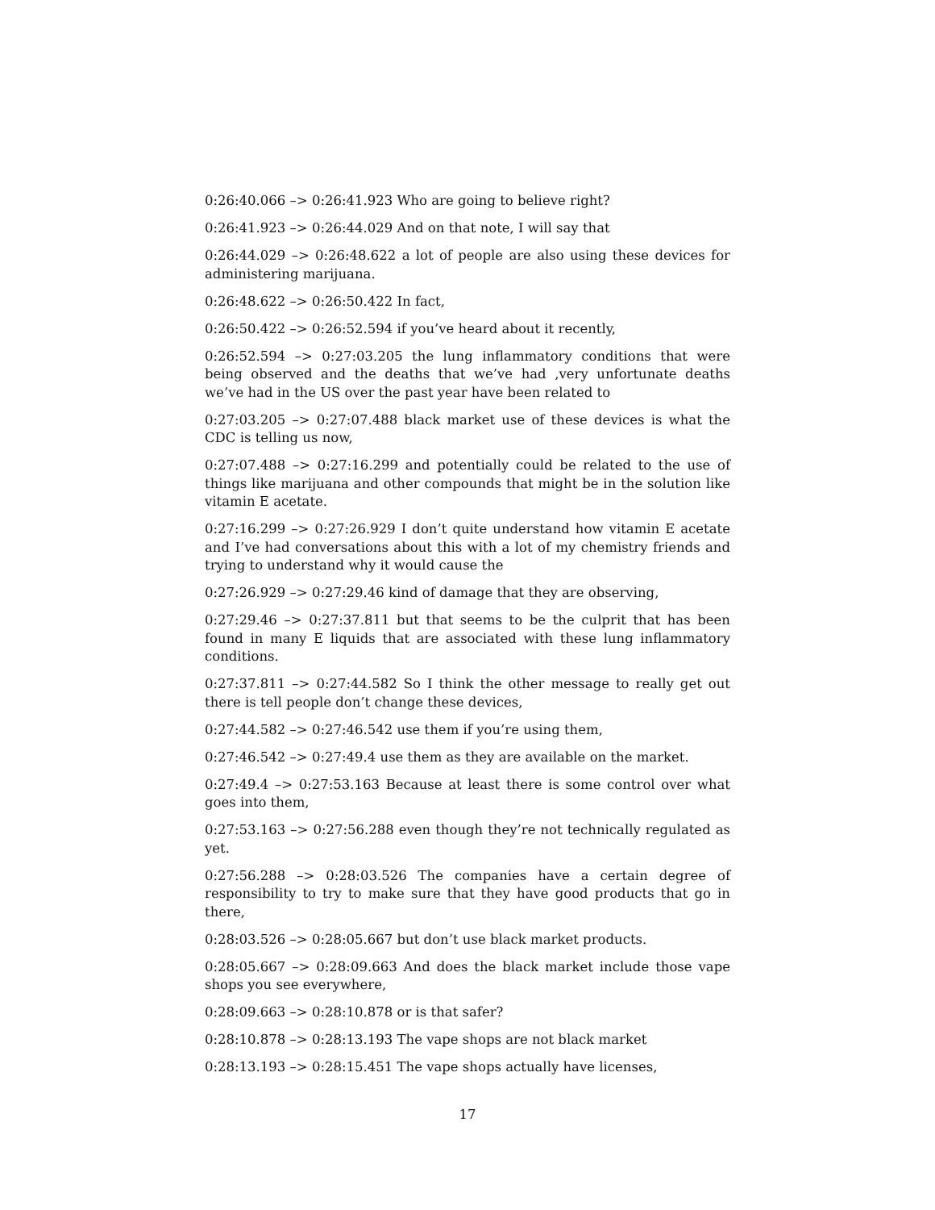0:26:40.066 –> 0:26:41.923 Who are going to believe right?
0:26:41.923 –> 0:26:44.029 And on that note, I will say that
0:26:44.029 –> 0:26:48.622 a lot of people are also using these devices for administering marijuana.
0:26:48.622 –> 0:26:50.422 In fact,
0:26:50.422 –> 0:26:52.594 if you’ve heard about it recently,
0:26:52.594 –> 0:27:03.205 the lung inflammatory conditions that were being observed and the deaths that we’ve had ,very unfortunate deaths we’ve had in the US over the past year have been related to
0:27:03.205 –> 0:27:07.488 black market use of these devices is what the CDC is telling us now,
0:27:07.488 –> 0:27:16.299 and potentially could be related to the use of things like marijuana and other compounds that might be in the solution like vitamin E acetate.
0:27:16.299 –> 0:27:26.929 I don’t quite understand how vitamin E acetate and I’ve had conversations about this with a lot of my chemistry friends and trying to understand why it would cause the
0:27:26.929 –> 0:27:29.46 kind of damage that they are observing,
0:27:29.46 –> 0:27:37.811 but that seems to be the culprit that has been found in many E liquids that are associated with these lung inflammatory conditions.
0:27:37.811 –> 0:27:44.582 So I think the other message to really get out there is tell people don’t change these devices,
0:27:44.582 –> 0:27:46.542 use them if you’re using them,
0:27:46.542 –> 0:27:49.4 use them as they are available on the market.
0:27:49.4 –> 0:27:53.163 Because at least there is some control over what goes into them,
0:27:53.163 –> 0:27:56.288 even though they’re not technically regulated as yet.
0:27:56.288 –> 0:28:03.526 The companies have a certain degree of responsibility to try to make sure that they have good products that go in there,
0:28:03.526 –> 0:28:05.667 but don’t use black market products.
0:28:05.667 –> 0:28:09.663 And does the black market include those vape shops you see everywhere,
0:28:09.663 –> 0:28:10.878 or is that safer?
0:28:10.878 –> 0:28:13.193 The vape shops are not black market
0:28:13.193 –> 0:28:15.451 The vape shops actually have licenses,
17